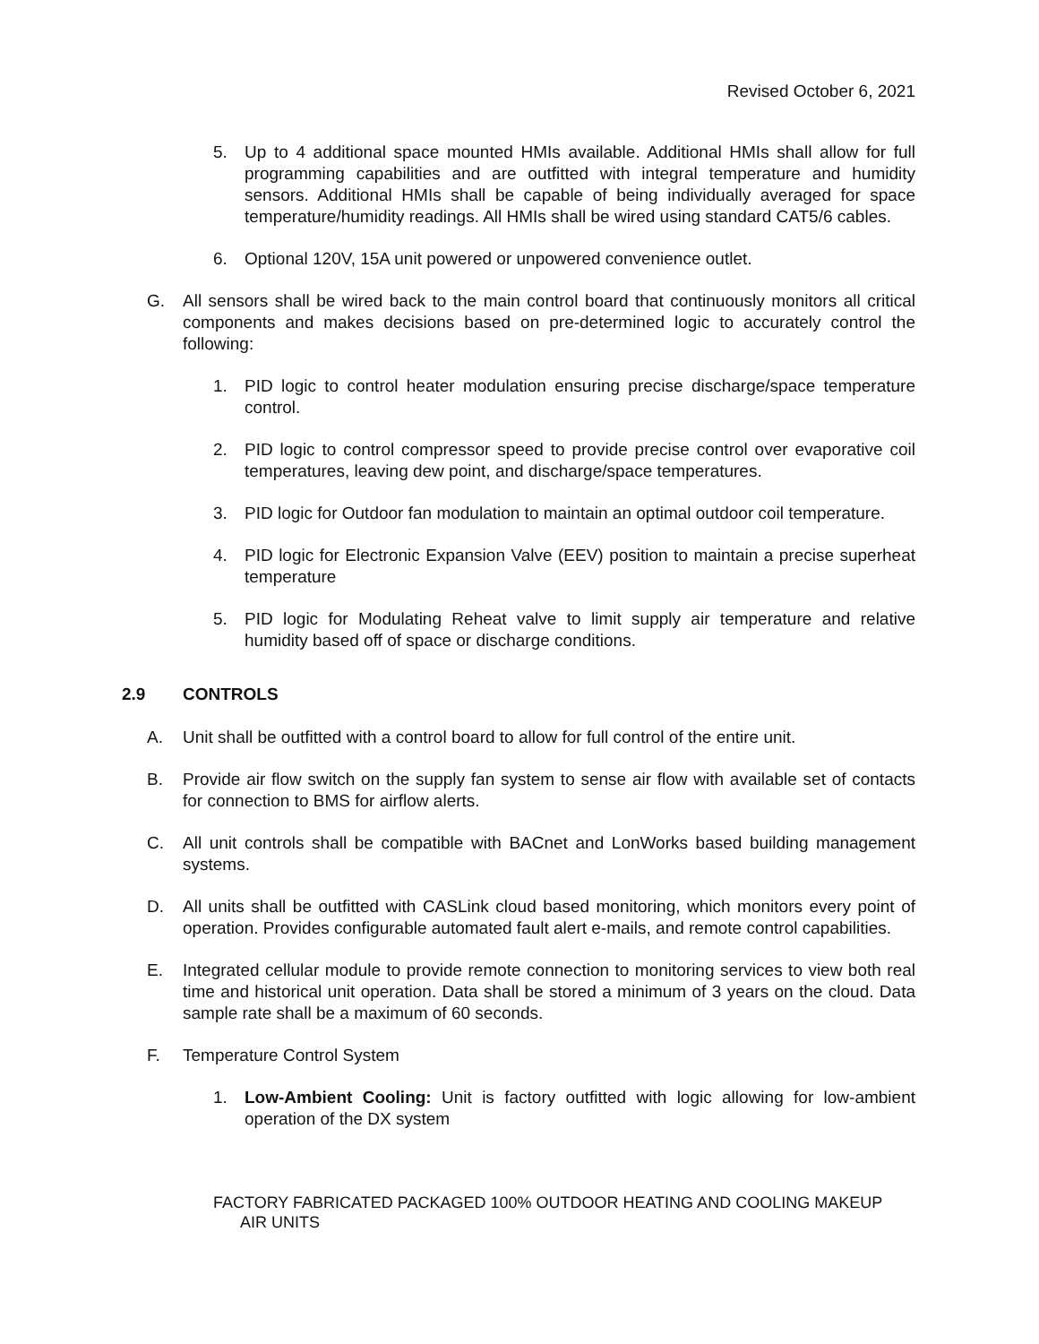Revised October 6, 2021
5. Up to 4 additional space mounted HMIs available. Additional HMIs shall allow for full programming capabilities and are outfitted with integral temperature and humidity sensors. Additional HMIs shall be capable of being individually averaged for space temperature/humidity readings. All HMIs shall be wired using standard CAT5/6 cables.
6. Optional 120V, 15A unit powered or unpowered convenience outlet.
G. All sensors shall be wired back to the main control board that continuously monitors all critical components and makes decisions based on pre-determined logic to accurately control the following:
1. PID logic to control heater modulation ensuring precise discharge/space temperature control.
2. PID logic to control compressor speed to provide precise control over evaporative coil temperatures, leaving dew point, and discharge/space temperatures.
3. PID logic for Outdoor fan modulation to maintain an optimal outdoor coil temperature.
4. PID logic for Electronic Expansion Valve (EEV) position to maintain a precise superheat temperature
5. PID logic for Modulating Reheat valve to limit supply air temperature and relative humidity based off of space or discharge conditions.
2.9 CONTROLS
A. Unit shall be outfitted with a control board to allow for full control of the entire unit.
B. Provide air flow switch on the supply fan system to sense air flow with available set of contacts for connection to BMS for airflow alerts.
C. All unit controls shall be compatible with BACnet and LonWorks based building management systems.
D. All units shall be outfitted with CASLink cloud based monitoring, which monitors every point of operation. Provides configurable automated fault alert e-mails, and remote control capabilities.
E. Integrated cellular module to provide remote connection to monitoring services to view both real time and historical unit operation. Data shall be stored a minimum of 3 years on the cloud. Data sample rate shall be a maximum of 60 seconds.
F. Temperature Control System
1. Low-Ambient Cooling: Unit is factory outfitted with logic allowing for low-ambient operation of the DX system
FACTORY FABRICATED PACKAGED 100% OUTDOOR HEATING AND COOLING MAKEUP
AIR UNITS